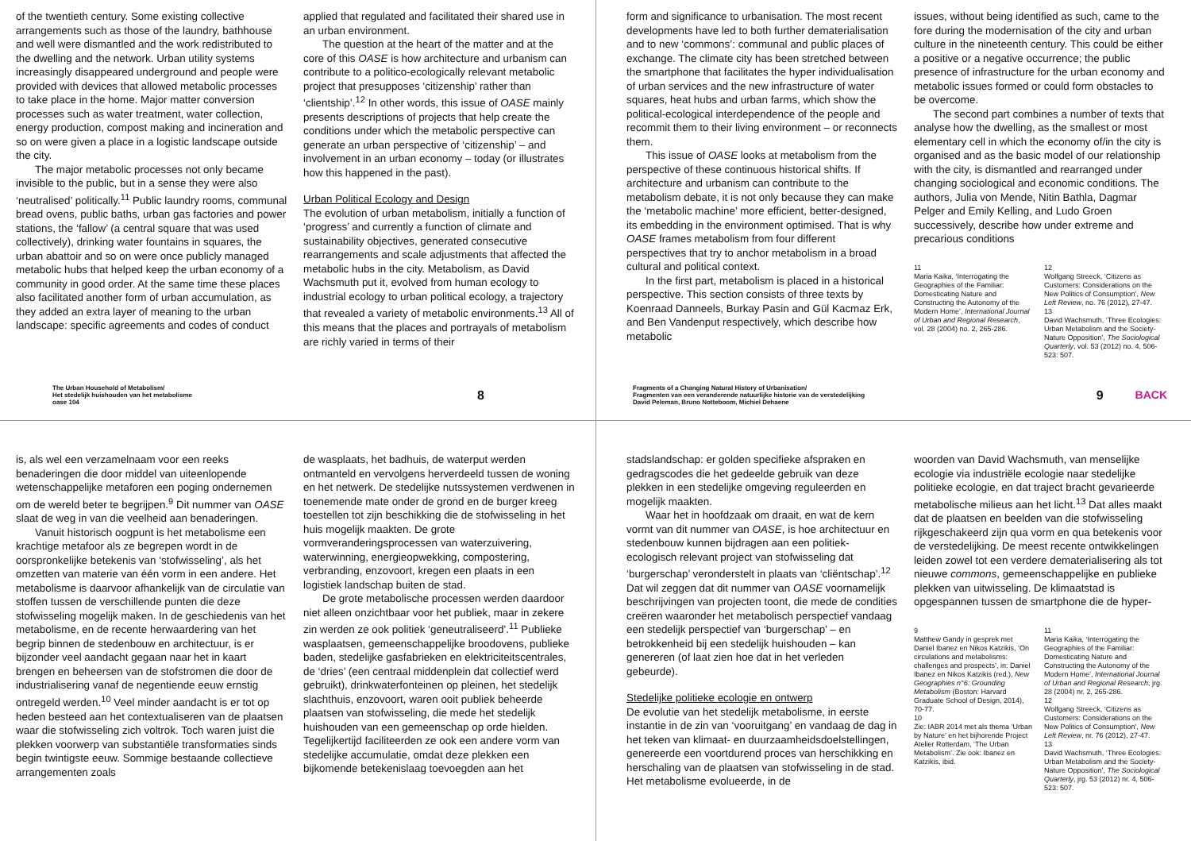of the twentieth century. Some existing collective arrangements such as those of the laundry, bathhouse and well were dismantled and the work redistributed to the dwelling and the network. Urban utility systems increasingly disappeared underground and people were provided with devices that allowed metabolic processes to take place in the home. Major matter conversion processes such as water treatment, water collection, energy production, compost making and incineration and so on were given a place in a logistic landscape outside the city.
The major metabolic processes not only became invisible to the public, but in a sense they were also ‘neutralised’ politically.<sup>11</sup> Public laundry rooms, communal bread ovens, public baths, urban gas factories and power stations, the ‘fallow’ (a central square that was used collectively), drinking water fountains in squares, the urban abattoir and so on were once publicly managed metabolic hubs that helped keep the urban economy of a community in good order. At the same time these places also facilitated another form of urban accumulation, as they added an extra layer of meaning to the urban landscape: specific agreements and codes of conduct
applied that regulated and facilitated their shared use in an urban environment.
The question at the heart of the matter and at the core of this OASE is how architecture and urbanism can contribute to a politico-ecologically relevant metabolic project that presupposes ‘citizenship’ rather than ‘clientship’.<sup>12</sup> In other words, this issue of OASE mainly presents descriptions of projects that help create the conditions under which the metabolic perspective can generate an urban perspective of ‘citizenship’ – and involvement in an urban economy – today (or illustrates how this happened in the past).
Urban Political Ecology and Design
The evolution of urban metabolism, initially a function of ‘progress’ and currently a function of climate and sustainability objectives, generated consecutive rearrangements and scale adjustments that affected the metabolic hubs in the city. Metabolism, as David Wachsmuth put it, evolved from human ecology to industrial ecology to urban political ecology, a trajectory that revealed a variety of metabolic environments.<sup>13</sup> All of this means that the places and portrayals of metabolism are richly varied in terms of their
The Urban Household of Metabolism/
Het stedelijk huishouden van het metabolisme
oase 104
8
form and significance to urbanisation. The most recent developments have led to both further dematerialisation and to new ‘commons’: communal and public places of exchange. The climate city has been stretched between the smartphone that facilitates the hyper individualisation of urban services and the new infrastructure of water squares, heat hubs and urban farms, which show the political-ecological interdependence of the people and recommit them to their living environment – or reconnects them.
This issue of OASE looks at metabolism from the perspective of these continuous historical shifts. If architecture and urbanism can contribute to the metabolism debate, it is not only because they can make the ‘metabolic machine’ more efficient, better-designed, its embedding in the environment optimised. That is why OASE frames metabolism from four different perspectives that try to anchor metabolism in a broad cultural and political context.
In the first part, metabolism is placed in a historical perspective. This section consists of three texts by Koenraad Danneels, Burkay Pasin and Gül Kacmaz Erk, and Ben Vandenput respectively, which describe how metabolic
issues, without being identified as such, came to the fore during the modernisation of the city and urban culture in the nineteenth century. This could be either a positive or a negative occurrence; the public presence of infrastructure for the urban economy and metabolic issues formed or could form obstacles to be overcome.
The second part combines a number of texts that analyse how the dwelling, as the smallest or most elementary cell in which the economy of/in the city is organised and as the basic model of our relationship with the city, is dismantled and rearranged under changing sociological and economic conditions. The authors, Julia von Mende, Nitin Bathla, Dagmar Pelger and Emily Kelling, and Ludo Groen successively, describe how under extreme and precarious conditions
11
Maria Kaika, ‘Interrogating the Geographies of the Familiar: Domesticating Nature and Constructing the Autonomy of the Modern Home’, International Journal of Urban and Regional Research, vol. 28 (2004) no. 2, 265-286.
12
Wolfgang Streeck, ‘Citizens as Customers: Considerations on the New Politics of Consumption’, New Left Review, no. 76 (2012), 27-47.
13
David Wachsmuth, ‘Three Ecologies: Urban Metabolism and the Society-Nature Opposition’, The Sociological Quarterly, vol. 53 (2012) no. 4, 506-523: 507.
Fragments of a Changing Natural History of Urbanisation/
Fragmenten van een veranderende natuurlijke historie van de verstedelijking
David Peleman, Bruno Notteboom, Michiel Dehaene
9 BACK
is, als wel een verzamelnaam voor een reeks benaderingen die door middel van uiteenlopende wetenschappelijke metaforen een poging ondernemen om de wereld beter te begrijpen.<sup>9</sup> Dit nummer van OASE slaat de weg in van die veelheid aan benaderingen.
Vanuit historisch oogpunt is het metabolisme een krachtige metafoor als ze begrepen wordt in de oorspronkelijke betekenis van ‘stofwisseling’, als het omzetten van materie van één vorm in een andere. Het metabolisme is daarvoor afhankelijk van de circulatie van stoffen tussen de verschillende punten die deze stofwisseling mogelijk maken. In de geschiedenis van het metabolisme, en de recente herwaardering van het begrip binnen de stedenbouw en architectuur, is er bijzonder veel aandacht gegaan naar het in kaart brengen en beheersen van de stofstromen die door de industrialisering vanaf de negentiende eeuw ernstig ontregeld werden.<sup>10</sup> Veel minder aandacht is er tot op heden besteed aan het contextualiseren van de plaatsen waar die stofwisseling zich voltrok. Toch waren juist die plekken voorwerp van substantiële transformaties sinds begin twintigste eeuw. Sommige bestaande collectieve arrangementen zoals
de wasplaats, het badhuis, de waterput werden ontmanteld en vervolgens herverdeeld tussen de woning en het netwerk. De stedelijke nutssystemen verdwenen in toenemende mate onder de grond en de burger kreeg toestellen tot zijn beschikking die de stofwisseling in het huis mogelijk maakten. De grote vormveranderingsprocessen van waterzuivering, waterwinning, energieopwekking, compostering, verbranding, enzovoort, kregen een plaats in een logistiek landschap buiten de stad.
De grote metabolische processen werden daardoor niet alleen onzichtbaar voor het publiek, maar in zekere zin werden ze ook politiek ‘geneutraliseerd’.<sup>11</sup> Publieke wasplaatsen, gemeenschappelijke broodovens, publieke baden, stedelijke gasfabrieken en elektriciteitscentrales, de ‘dries’ (een centraal middenplein dat collectief werd gebruikt), drinkwaterfonteinen op pleinen, het stedelijk slachthuis, enzovoort, waren ooit publiek beheerde plaatsen van stofwisseling, die mede het stedelijk huishouden van een gemeenschap op orde hielden. Tegelijkertijd faciliteerden ze ook een andere vorm van stedelijke accumulatie, omdat deze plekken een bijkomende betekenislaag toevoegden aan het
stadslandschap: er golden specifieke afspraken en gedragscodes die het gedeelde gebruik van deze plekken in een stedelijke omgeving reguleerden en mogelijk maakten.
Waar het in hoofdzaak om draait, en wat de kern vormt van dit nummer van OASE, is hoe architectuur en stedenbouw kunnen bijdragen aan een politiek-ecologisch relevant project van stofwisseling dat ‘burgerschap’ veronderstelt in plaats van ‘cliëntschap’.<sup>12</sup> Dat wil zeggen dat dit nummer van OASE voornamelijk beschrijvingen van projecten toont, die mede de condities creëren waaronder het metabolisch perspectief vandaag een stedelijk perspectief van ‘burgerschap’ – en betrokkenheid bij een stedelijk huishouden – kan genereren (of laat zien hoe dat in het verleden gebeurde).
Stedelijke politieke ecologie en ontwerp
De evolutie van het stedelijk metabolisme, in eerste instantie in de zin van ‘vooruitgang’ en vandaag de dag in het teken van klimaat- en duurzaamheidsdoelstellingen, genereerde een voortdurend proces van herschikking en herschaling van de plaatsen van stofwisseling in de stad. Het metabolisme evolueerde, in de
woorden van David Wachsmuth, van menselijke ecologie via industriële ecologie naar stedelijke politieke ecologie, en dat traject bracht gevarieerde metabolische milieus aan het licht.<sup>13</sup> Dat alles maakt dat de plaatsen en beelden van die stofwisseling rijkgeschakeerd zijn qua vorm en qua betekenis voor de verstedelijking. De meest recente ontwikkelingen leiden zowel tot een verdere dematerialisering als tot nieuwe commons, gemeenschappelijke en publieke plekken van uitwisseling. De klimaatstad is opgespannen tussen de smartphone die de hyper-
9
Matthew Gandy in gesprek met Daniel Ibanez en Nikos Katzikis, ‘On circulations and metabolisms: challenges and prospects’, in: Daniel Ibanez en Nikos Katzikis (red.), New Geographies n°6: Grounding Metabolism (Boston: Harvard Graduate School of Design, 2014), 70-77.
10
Zie: IABR 2014 met als thema ‘Urban by Nature’ en het bijhorende Project Atelier Rotterdam, ‘The Urban Metabolism’. Zie ook: Ibanez en Katzikis, ibid.
11
Maria Kaika, ‘Interrogating the Geographies of the Familiar: Domesticating Nature and Constructing the Autonomy of the Modern Home’, International Journal of Urban and Regional Research, jrg. 28 (2004) nr. 2, 265-286.
12
Wolfgang Streeck, ‘Citizens as Customers: Considerations on the New Politics of Consumption’, New Left Review, nr. 76 (2012), 27-47.
13
David Wachsmuth, ‘Three Ecologies: Urban Metabolism and the Society-Nature Opposition’, The Sociological Quarterly, jrg. 53 (2012) nr. 4, 506-523: 507.